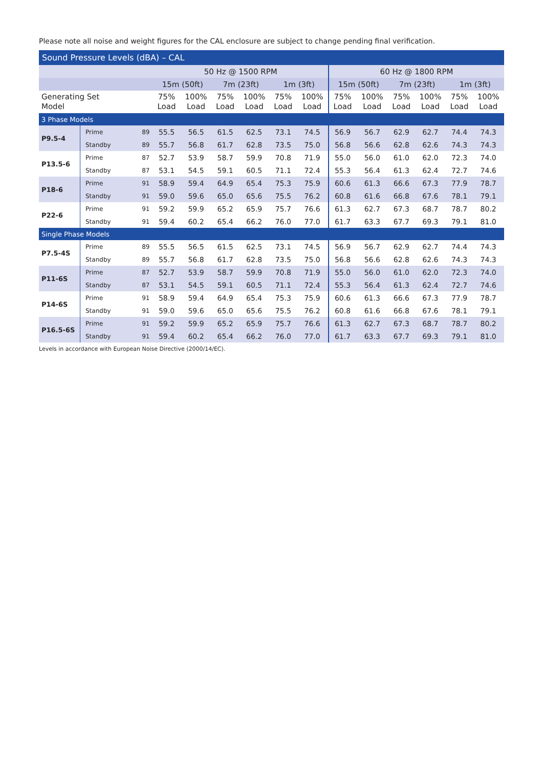Please note all noise and weight figures for the CAL enclosure are subject to change pending final verification.
Sound Pressure Levels (dBA) – CAL
| | | | 50 Hz @ 1500 RPM | | | | | | 60 Hz @ 1800 RPM | | | | | |
| --- | --- | --- | --- | --- | --- | --- | --- | --- | --- | --- | --- | --- | --- | --- |
| | | | 15m (50ft) | | 7m (23ft) | | 1m (3ft) | | 15m (50ft) | | 7m (23ft) | | 1m (3ft) | |
| Generating Set Model | | | 75% Load | 100% Load | 75% Load | 100% Load | 75% Load | 100% Load | 75% Load | 100% Load | 75% Load | 100% Load | 75% Load | 100% Load |
| 3 Phase Models | | | | | | | | | | | | | | |
| P9.5-4 | Prime | 89 | 55.5 | 56.5 | 61.5 | 62.5 | 73.1 | 74.5 | 56.9 | 56.7 | 62.9 | 62.7 | 74.4 | 74.3 |
| | Standby | 89 | 55.7 | 56.8 | 61.7 | 62.8 | 73.5 | 75.0 | 56.8 | 56.6 | 62.8 | 62.6 | 74.3 | 74.3 |
| P13.5-6 | Prime | 87 | 52.7 | 53.9 | 58.7 | 59.9 | 70.8 | 71.9 | 55.0 | 56.0 | 61.0 | 62.0 | 72.3 | 74.0 |
| | Standby | 87 | 53.1 | 54.5 | 59.1 | 60.5 | 71.1 | 72.4 | 55.3 | 56.4 | 61.3 | 62.4 | 72.7 | 74.6 |
| P18-6 | Prime | 91 | 58.9 | 59.4 | 64.9 | 65.4 | 75.3 | 75.9 | 60.6 | 61.3 | 66.6 | 67.3 | 77.9 | 78.7 |
| | Standby | 91 | 59.0 | 59.6 | 65.0 | 65.6 | 75.5 | 76.2 | 60.8 | 61.6 | 66.8 | 67.6 | 78.1 | 79.1 |
| P22-6 | Prime | 91 | 59.2 | 59.9 | 65.2 | 65.9 | 75.7 | 76.6 | 61.3 | 62.7 | 67.3 | 68.7 | 78.7 | 80.2 |
| | Standby | 91 | 59.4 | 60.2 | 65.4 | 66.2 | 76.0 | 77.0 | 61.7 | 63.3 | 67.7 | 69.3 | 79.1 | 81.0 |
| Single Phase Models | | | | | | | | | | | | | | |
| P7.5-4S | Prime | 89 | 55.5 | 56.5 | 61.5 | 62.5 | 73.1 | 74.5 | 56.9 | 56.7 | 62.9 | 62.7 | 74.4 | 74.3 |
| | Standby | 89 | 55.7 | 56.8 | 61.7 | 62.8 | 73.5 | 75.0 | 56.8 | 56.6 | 62.8 | 62.6 | 74.3 | 74.3 |
| P11-6S | Prime | 87 | 52.7 | 53.9 | 58.7 | 59.9 | 70.8 | 71.9 | 55.0 | 56.0 | 61.0 | 62.0 | 72.3 | 74.0 |
| | Standby | 87 | 53.1 | 54.5 | 59.1 | 60.5 | 71.1 | 72.4 | 55.3 | 56.4 | 61.3 | 62.4 | 72.7 | 74.6 |
| P14-6S | Prime | 91 | 58.9 | 59.4 | 64.9 | 65.4 | 75.3 | 75.9 | 60.6 | 61.3 | 66.6 | 67.3 | 77.9 | 78.7 |
| | Standby | 91 | 59.0 | 59.6 | 65.0 | 65.6 | 75.5 | 76.2 | 60.8 | 61.6 | 66.8 | 67.6 | 78.1 | 79.1 |
| P16.5-6S | Prime | 91 | 59.2 | 59.9 | 65.2 | 65.9 | 75.7 | 76.6 | 61.3 | 62.7 | 67.3 | 68.7 | 78.7 | 80.2 |
| | Standby | 91 | 59.4 | 60.2 | 65.4 | 66.2 | 76.0 | 77.0 | 61.7 | 63.3 | 67.7 | 69.3 | 79.1 | 81.0 |
Levels in accordance with European Noise Directive (2000/14/EC).